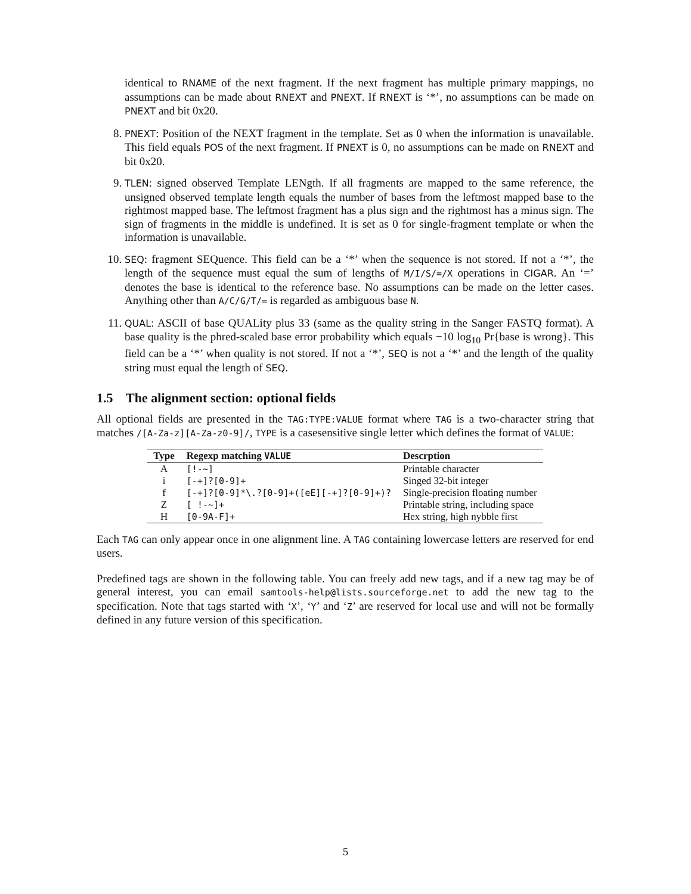identical to RNAME of the next fragment. If the next fragment has multiple primary mappings, no assumptions can be made about RNEXT and PNEXT. If RNEXT is ‘*’, no assumptions can be made on PNEXT and bit 0x20.
8. PNEXT: Position of the NEXT fragment in the template. Set as 0 when the information is unavailable. This field equals POS of the next fragment. If PNEXT is 0, no assumptions can be made on RNEXT and bit 0x20.
9. TLEN: signed observed Template LENgth. If all fragments are mapped to the same reference, the unsigned observed template length equals the number of bases from the leftmost mapped base to the rightmost mapped base. The leftmost fragment has a plus sign and the rightmost has a minus sign. The sign of fragments in the middle is undefined. It is set as 0 for single-fragment template or when the information is unavailable.
10. SEQ: fragment SEQuence. This field can be a ‘*’ when the sequence is not stored. If not a ‘*’, the length of the sequence must equal the sum of lengths of M/I/S/=/X operations in CIGAR. An ‘=’ denotes the base is identical to the reference base. No assumptions can be made on the letter cases. Anything other than A/C/G/T/= is regarded as ambiguous base N.
11. QUAL: ASCII of base QUALity plus 33 (same as the quality string in the Sanger FASTQ format). A base quality is the phred-scaled base error probability which equals −10 log<sub>10</sub> Pr{base is wrong}. This field can be a ‘*’ when quality is not stored. If not a ‘*’, SEQ is not a ‘*’ and the length of the quality string must equal the length of SEQ.
1.5 The alignment section: optional fields
All optional fields are presented in the TAG:TYPE:VALUE format where TAG is a two-character string that matches /[A-Za-z][A-Za-z0-9]/, TYPE is a casesensitive single letter which defines the format of VALUE:
| Type | Regexp matching VALUE | Descrption |
| --- | --- | --- |
| A | [!-~] | Printable character |
| i | [-+]?[0-9]+ | Singed 32-bit integer |
| f | [-+]?[0-9]*\.?[0-9]+([eE][-+]?[0-9]+)? | Single-precision floating number |
| Z | [ !-~]+ | Printable string, including space |
| H | [0-9A-F]+ | Hex string, high nybble first |
Each TAG can only appear once in one alignment line. A TAG containing lowercase letters are reserved for end users.
Predefined tags are shown in the following table. You can freely add new tags, and if a new tag may be of general interest, you can email samtools-help@lists.sourceforge.net to add the new tag to the specification. Note that tags started with ‘X’, ‘Y’ and ‘Z’ are reserved for local use and will not be formally defined in any future version of this specification.
5